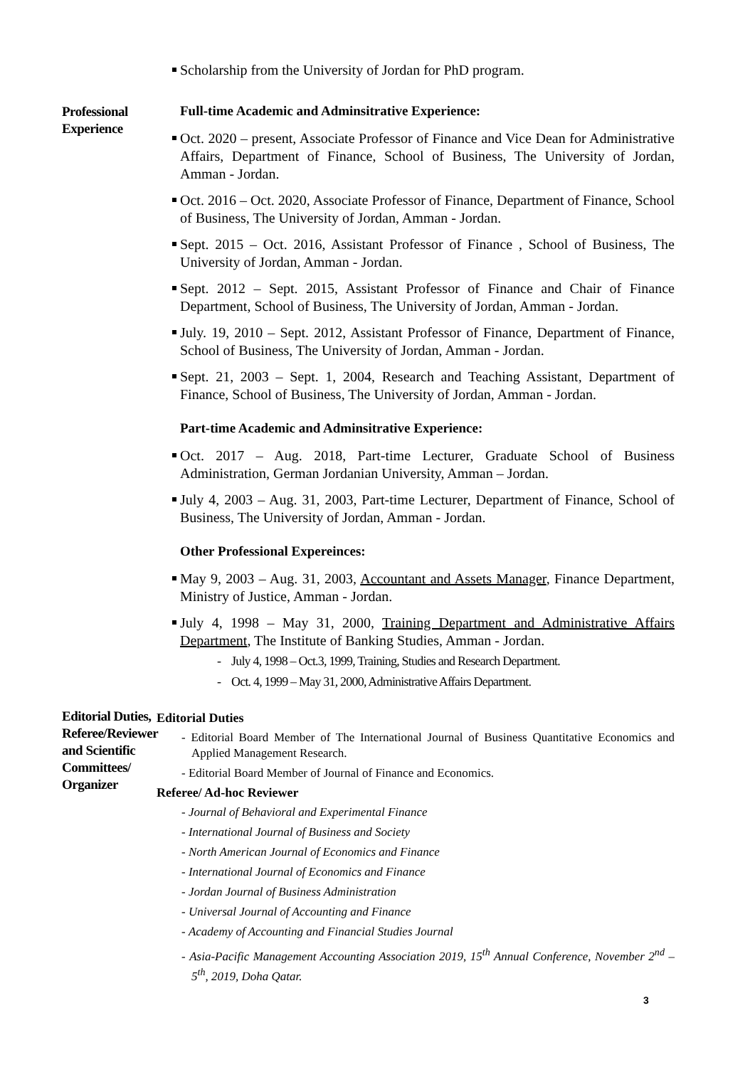Scholarship from the University of Jordan for PhD program.
Professional Experience
Full-time Academic and Adminsitrative Experience:
Oct. 2020 – present, Associate Professor of Finance and Vice Dean for Administrative Affairs, Department of Finance, School of Business, The University of Jordan, Amman - Jordan.
Oct. 2016 – Oct. 2020, Associate Professor of Finance, Department of Finance, School of Business, The University of Jordan, Amman - Jordan.
Sept. 2015 – Oct. 2016, Assistant Professor of Finance , School of Business, The University of Jordan, Amman - Jordan.
Sept. 2012 – Sept. 2015, Assistant Professor of Finance and Chair of Finance Department, School of Business, The University of Jordan, Amman - Jordan.
July. 19, 2010 – Sept. 2012, Assistant Professor of Finance, Department of Finance, School of Business, The University of Jordan, Amman - Jordan.
Sept. 21, 2003 – Sept. 1, 2004, Research and Teaching Assistant, Department of Finance, School of Business, The University of Jordan, Amman - Jordan.
Part-time Academic and Adminsitrative Experience:
Oct. 2017 – Aug. 2018, Part-time Lecturer, Graduate School of Business Administration, German Jordanian University, Amman – Jordan.
July 4, 2003 – Aug. 31, 2003, Part-time Lecturer, Department of Finance, School of Business, The University of Jordan, Amman - Jordan.
Other Professional Expereinces:
May 9, 2003 – Aug. 31, 2003, Accountant and Assets Manager, Finance Department, Ministry of Justice, Amman - Jordan.
July 4, 1998 – May 31, 2000, Training Department and Administrative Affairs Department, The Institute of Banking Studies, Amman - Jordan.
- July 4, 1998 – Oct.3, 1999, Training, Studies and Research Department.
- Oct. 4, 1999 – May 31, 2000, Administrative Affairs Department.
Editorial Duties, Referee/Reviewer and Scientific Committees/ Organizer
Editorial Duties
- Editorial Board Member of The International Journal of Business Quantitative Economics and Applied Management Research.
- Editorial Board Member of Journal of Finance and Economics.
Referee/ Ad-hoc Reviewer
- Journal of Behavioral and Experimental Finance
- International Journal of Business and Society
- North American Journal of Economics and Finance
- International Journal of Economics and Finance
- Jordan Journal of Business Administration
- Universal Journal of Accounting and Finance
- Academy of Accounting and Financial Studies Journal
- Asia-Pacific Management Accounting Association 2019, 15<sup>th</sup> Annual Conference, November 2<sup>nd</sup> – 5<sup>th</sup>, 2019, Doha Qatar.
3